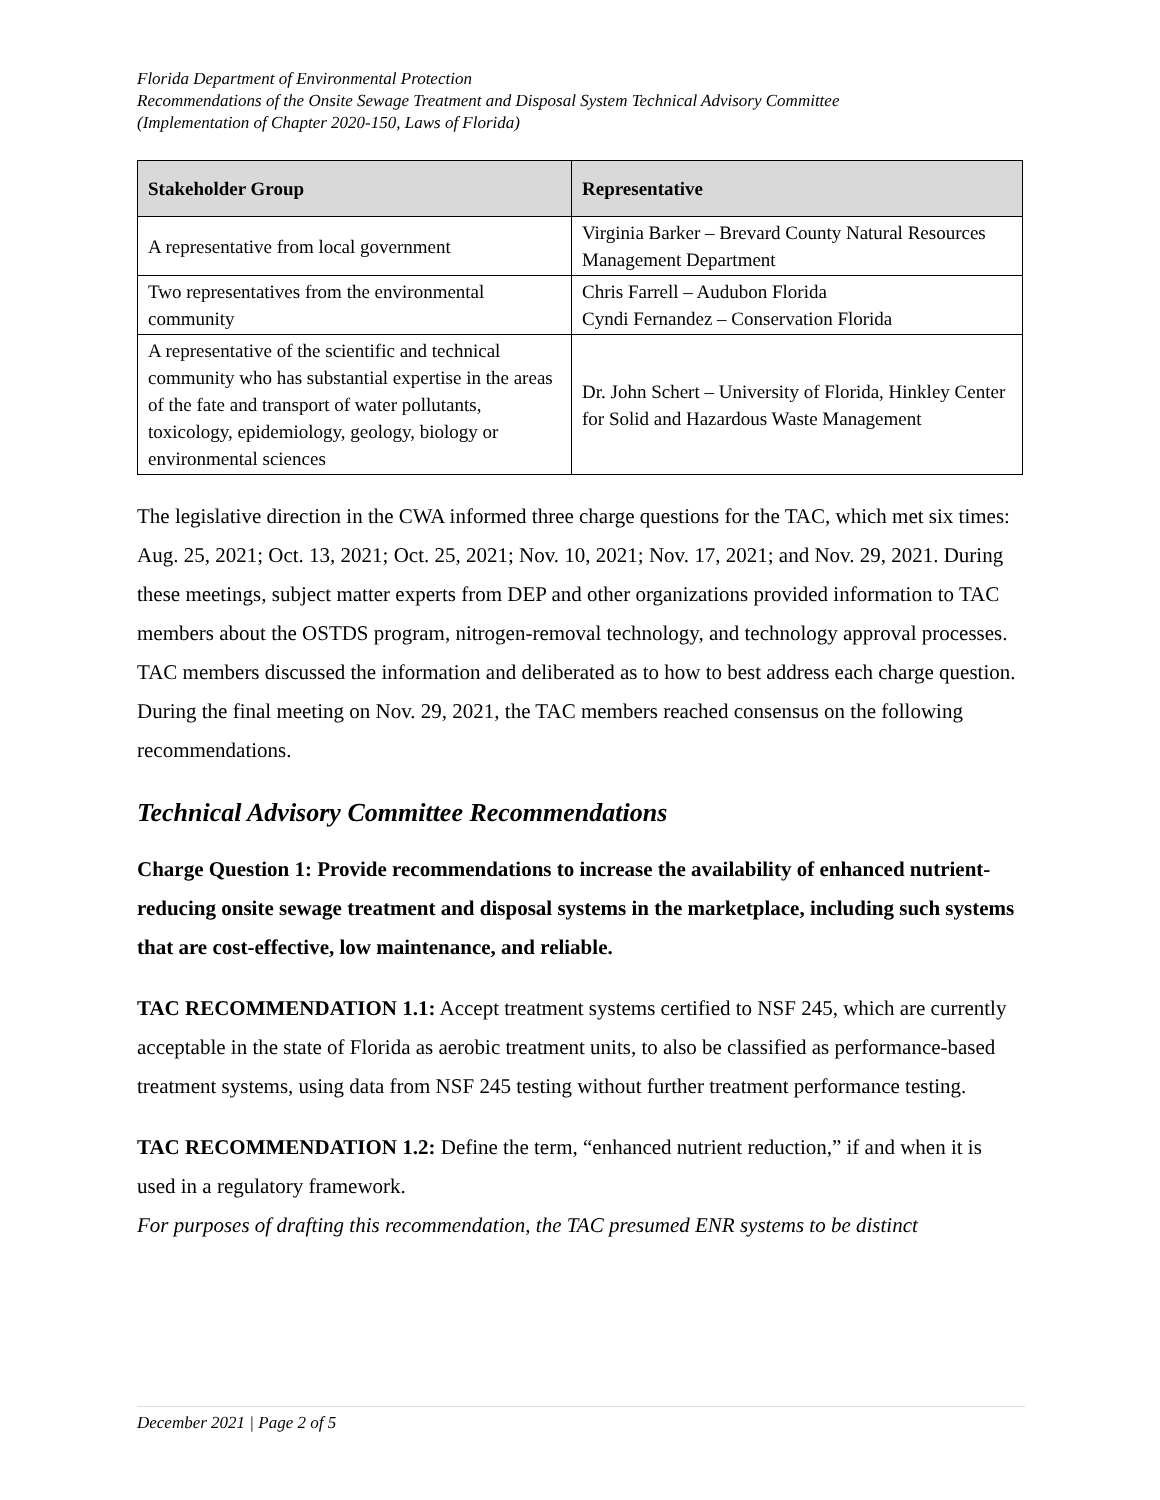Florida Department of Environmental Protection
Recommendations of the Onsite Sewage Treatment and Disposal System Technical Advisory Committee
(Implementation of Chapter 2020-150, Laws of Florida)
| Stakeholder Group | Representative |
| --- | --- |
| A representative from local government | Virginia Barker – Brevard County Natural Resources Management Department |
| Two representatives from the environmental community | Chris Farrell – Audubon Florida Cyndi Fernandez – Conservation Florida |
| A representative of the scientific and technical community who has substantial expertise in the areas of the fate and transport of water pollutants, toxicology, epidemiology, geology, biology or environmental sciences | Dr. John Schert – University of Florida, Hinkley Center for Solid and Hazardous Waste Management |
The legislative direction in the CWA informed three charge questions for the TAC, which met six times: Aug. 25, 2021; Oct. 13, 2021; Oct. 25, 2021; Nov. 10, 2021; Nov. 17, 2021; and Nov. 29, 2021. During these meetings, subject matter experts from DEP and other organizations provided information to TAC members about the OSTDS program, nitrogen-removal technology, and technology approval processes. TAC members discussed the information and deliberated as to how to best address each charge question. During the final meeting on Nov. 29, 2021, the TAC members reached consensus on the following recommendations.
Technical Advisory Committee Recommendations
Charge Question 1: Provide recommendations to increase the availability of enhanced nutrient-reducing onsite sewage treatment and disposal systems in the marketplace, including such systems that are cost-effective, low maintenance, and reliable.
TAC RECOMMENDATION 1.1: Accept treatment systems certified to NSF 245, which are currently acceptable in the state of Florida as aerobic treatment units, to also be classified as performance-based treatment systems, using data from NSF 245 testing without further treatment performance testing.
TAC RECOMMENDATION 1.2: Define the term, “enhanced nutrient reduction,” if and when it is used in a regulatory framework.
For purposes of drafting this recommendation, the TAC presumed ENR systems to be distinct
December 2021 | Page 2 of 5